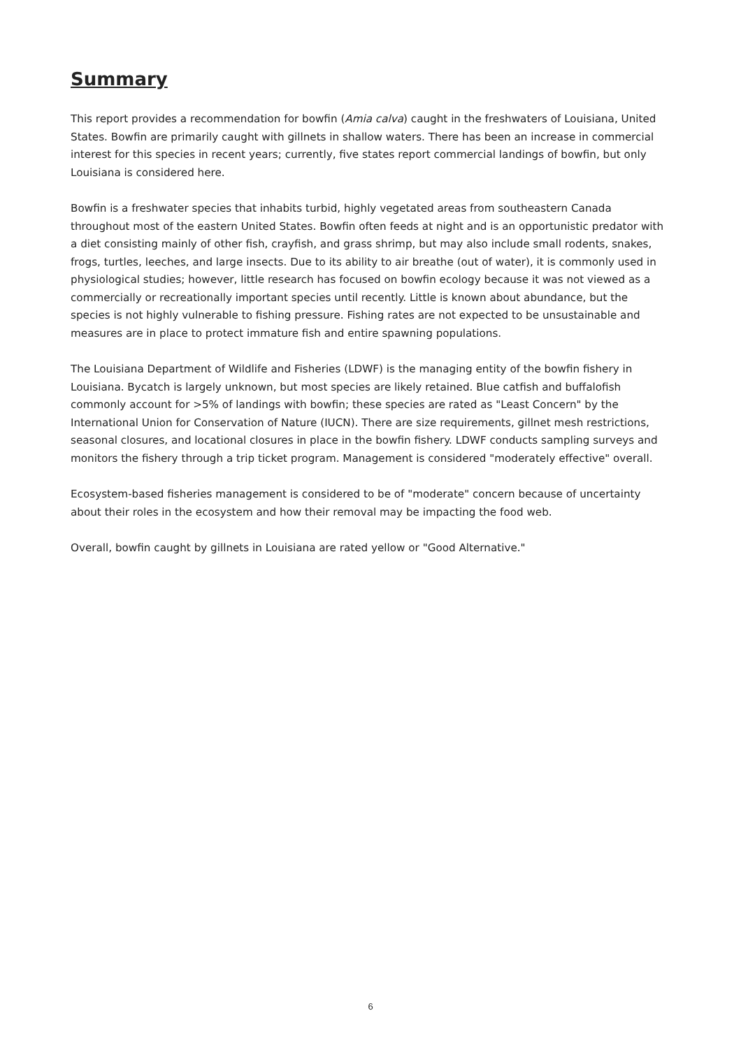Summary
This report provides a recommendation for bowfin (Amia calva) caught in the freshwaters of Louisiana, United States. Bowfin are primarily caught with gillnets in shallow waters. There has been an increase in commercial interest for this species in recent years; currently, five states report commercial landings of bowfin, but only Louisiana is considered here.
Bowfin is a freshwater species that inhabits turbid, highly vegetated areas from southeastern Canada throughout most of the eastern United States. Bowfin often feeds at night and is an opportunistic predator with a diet consisting mainly of other fish, crayfish, and grass shrimp, but may also include small rodents, snakes, frogs, turtles, leeches, and large insects. Due to its ability to air breathe (out of water), it is commonly used in physiological studies; however, little research has focused on bowfin ecology because it was not viewed as a commercially or recreationally important species until recently. Little is known about abundance, but the species is not highly vulnerable to fishing pressure. Fishing rates are not expected to be unsustainable and measures are in place to protect immature fish and entire spawning populations.
The Louisiana Department of Wildlife and Fisheries (LDWF) is the managing entity of the bowfin fishery in Louisiana. Bycatch is largely unknown, but most species are likely retained. Blue catfish and buffalofish commonly account for >5% of landings with bowfin; these species are rated as "Least Concern" by the International Union for Conservation of Nature (IUCN). There are size requirements, gillnet mesh restrictions, seasonal closures, and locational closures in place in the bowfin fishery. LDWF conducts sampling surveys and monitors the fishery through a trip ticket program. Management is considered "moderately effective" overall.
Ecosystem-based fisheries management is considered to be of "moderate" concern because of uncertainty about their roles in the ecosystem and how their removal may be impacting the food web.
Overall, bowfin caught by gillnets in Louisiana are rated yellow or "Good Alternative."
6